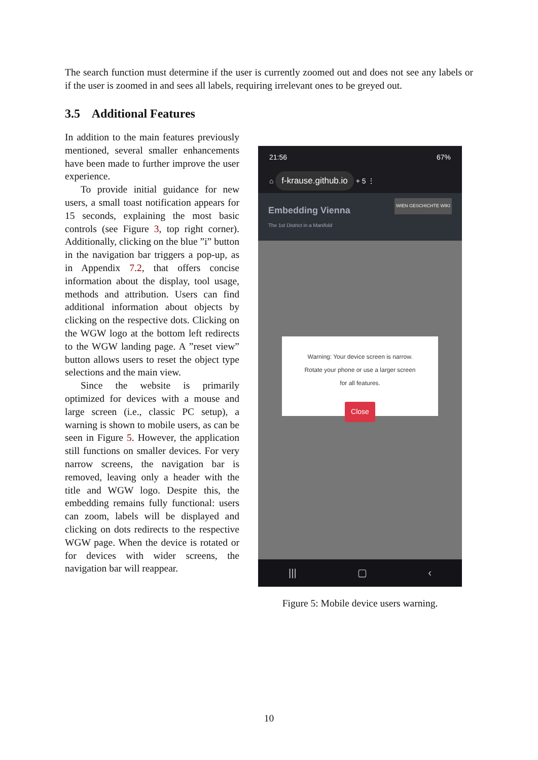The search function must determine if the user is currently zoomed out and does not see any labels or if the user is zoomed in and sees all labels, requiring irrelevant ones to be greyed out.
3.5 Additional Features
In addition to the main features previously mentioned, several smaller enhancements have been made to further improve the user experience.
To provide initial guidance for new users, a small toast notification appears for 15 seconds, explaining the most basic controls (see Figure 3, top right corner). Additionally, clicking on the blue ”i” button in the navigation bar triggers a pop-up, as in Appendix 7.2, that offers concise information about the display, tool usage, methods and attribution. Users can find additional information about objects by clicking on the respective dots. Clicking on the WGW logo at the bottom left redirects to the WGW landing page. A ”reset view” button allows users to reset the object type selections and the main view.
Since the website is primarily optimized for devices with a mouse and large screen (i.e., classic PC setup), a warning is shown to mobile users, as can be seen in Figure 5. However, the application still functions on smaller devices. For very narrow screens, the navigation bar is removed, leaving only a header with the title and WGW logo. Despite this, the embedding remains fully functional: users can zoom, labels will be displayed and clicking on dots redirects to the respective WGW page. When the device is rotated or for devices with wider screens, the navigation bar will reappear.
21:56 67%
⌂ f-krause.github.io + 5 ⋮
Embedding Vienna
The 1st District in a Manifold WIEN GESCHICHTE WIKI
Warning: Your device screen is narrow.
Rotate your phone or use a larger screen
for all features.
Close
||| ▢ ‹
Figure 5: Mobile device users warning.
10